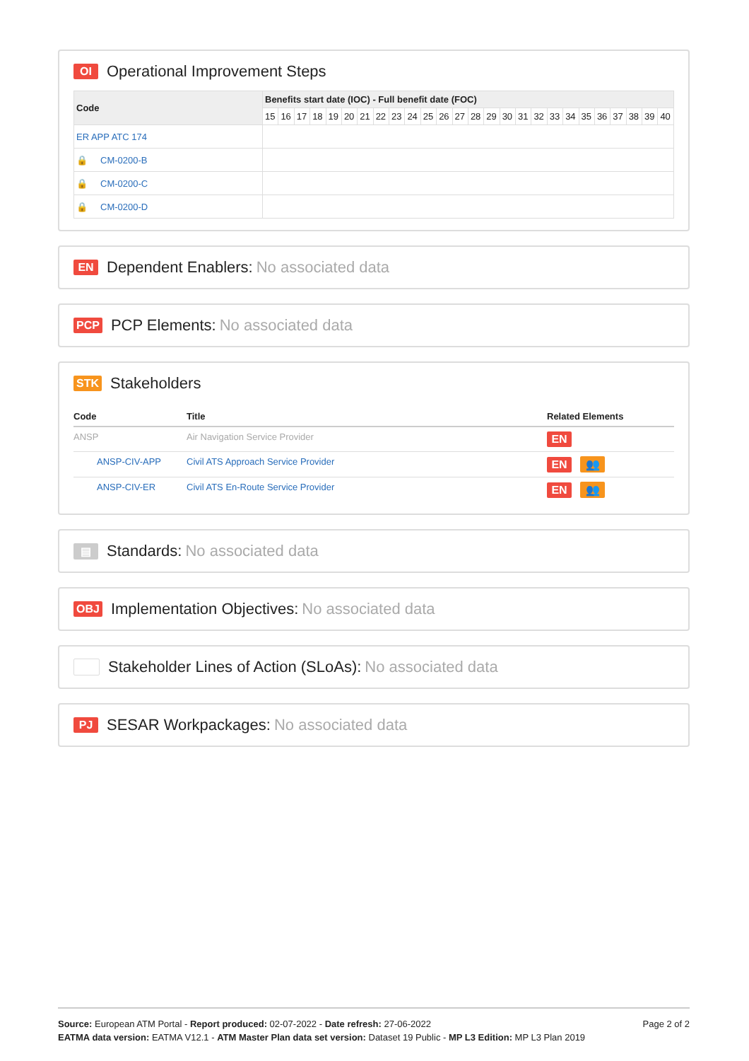OI Operational Improvement Steps
| Code | Benefits start date (IOC) - Full benefit date (FOC) | | | | | | | | | | | | | | | | | | | | | | | | | |
| --- | --- | --- | --- | --- | --- | --- | --- | --- | --- | --- | --- | --- | --- | --- | --- | --- | --- | --- | --- | --- | --- | --- | --- | --- | --- | --- |
| | 15 | 16 | 17 | 18 | 19 | 20 | 21 | 22 | 23 | 24 | 25 | 26 | 27 | 28 | 29 | 30 | 31 | 32 | 33 | 34 | 35 | 36 | 37 | 38 | 39 | 40 |
| ER APP ATC 174 | | | | | | | | | | | | | | | | | | | | | | | | | | |
| 🔒 CM-0200-B | | | | | | | | | | | | | | | | | | | | | | | | | | |
| 🔒 CM-0200-C | | | | | | | | | | | | | | | | | | | | | | | | | | |
| 🔒 CM-0200-D | | | | | | | | | | | | | | | | | | | | | | | | | | |
EN Dependent Enablers: No associated data
PCP PCP Elements: No associated data
STK Stakeholders
| Code | Title | Related Elements |
| --- | --- | --- |
| ANSP | Air Navigation Service Provider | EN |
| ANSP-CIV-APP | Civil ATS Approach Service Provider | EN 👥 |
| ANSP-CIV-ER | Civil ATS En-Route Service Provider | EN 👥 |
▤ Standards: No associated data
OBJ Implementation Objectives: No associated data
Stakeholder Lines of Action (SLoAs): No associated data
PJ SESAR Workpackages: No associated data
Page 2 of 2 Source: European ATM Portal - Report produced: 02-07-2022 - Date refresh: 27-06-2022
EATMA data version: EATMA V12.1 - ATM Master Plan data set version: Dataset 19 Public - MP L3 Edition: MP L3 Plan 2019